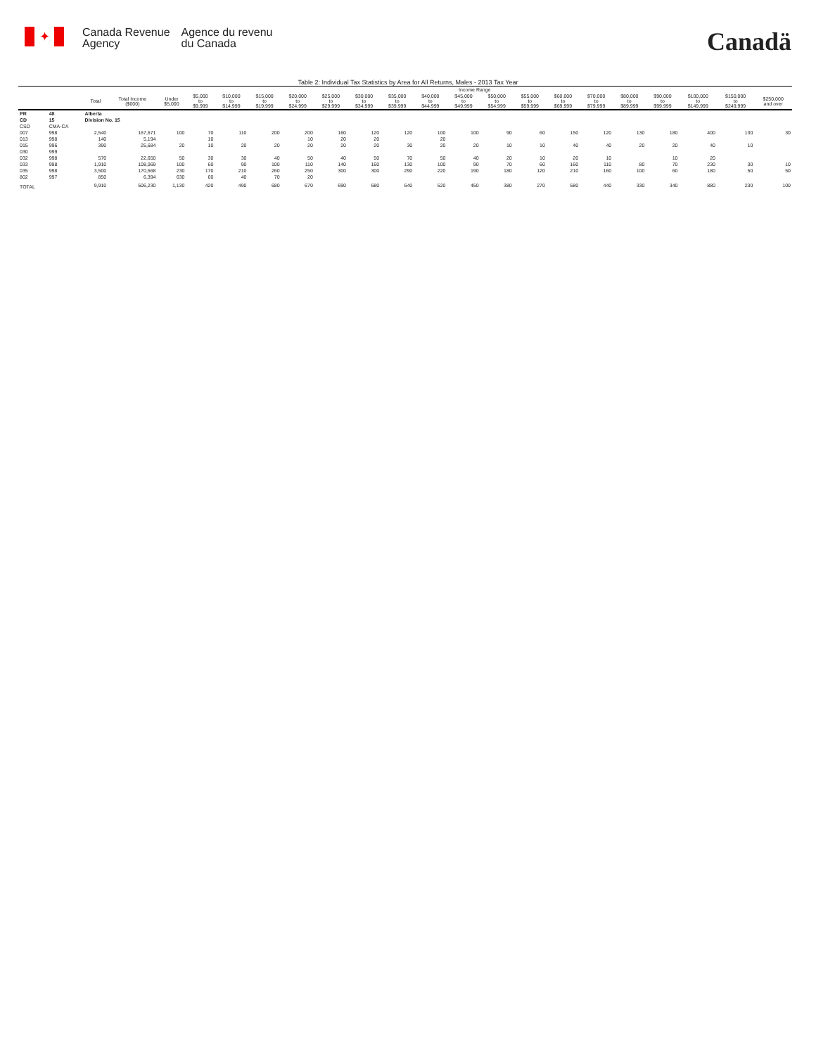✦
Canada Revenue
Agency
Agence du revenu
du Canada
Canadä
Table 2: Individual Tax Statistics by Area for All Returns, Males - 2013 Tax Year
| | | | | Income Range | | | | | | | | | | | | | | | | | | |
| --- | --- | --- | --- | --- | --- | --- | --- | --- | --- | --- | --- | --- | --- | --- | --- | --- | --- | --- | --- | --- | --- | --- |
| | | Total | Total Income ($000) | Under $5,000 | $5,000 to $9,999 | $10,000 to $14,999 | $15,000 to $19,999 | $20,000 to $24,999 | $25,000 to $29,999 | $30,000 to $34,999 | $35,000 to $39,999 | $40,000 to $44,999 | $45,000 to $49,999 | $50,000 to $54,999 | $55,000 to $59,999 | $60,000 to $69,999 | $70,000 to $79,999 | $80,000 to $89,999 | $90,000 to $99,999 | $100,000 to $149,999 | $150,000 to $249,999 | $250,000 and over |
| PR | 48 | Alberta | | | | | | | | | | | | | | | | | | | | |
| CD | 15 | Division No. 15 | | | | | | | | | | | | | | | | | | | | |
| CSD | CMA-CA | | | | | | | | | | | | | | | | | | | | | |
| 007 | 998 | 2,540 | 167,671 | 100 | 70 | 110 | 200 | 200 | 160 | 120 | 120 | 100 | 100 | 90 | 60 | 150 | 120 | 130 | 180 | 400 | 130 | 30 |
| 013 | 998 | 140 | 5,194 | | 10 | | | 10 | 20 | 20 | | 20 | | | | | | | | | | |
| 015 | 996 | 390 | 25,684 | 20 | 10 | 20 | 20 | 20 | 20 | 20 | 30 | 20 | 20 | 10 | 10 | 40 | 40 | 20 | 20 | 40 | 10 | |
| 030 | 999 | | | | | | | | | | | | | | | | | | | | | |
| 032 | 998 | 570 | 22,650 | 50 | 30 | 30 | 40 | 50 | 40 | 50 | 70 | 50 | 40 | 20 | 10 | 20 | 10 | | 10 | 20 | | |
| 033 | 998 | 1,910 | 108,069 | 100 | 60 | 90 | 100 | 110 | 140 | 160 | 130 | 100 | 90 | 70 | 60 | 160 | 110 | 80 | 70 | 230 | 30 | 10 |
| 035 | 998 | 3,500 | 170,568 | 230 | 170 | 210 | 260 | 250 | 300 | 300 | 290 | 220 | 190 | 180 | 120 | 210 | 160 | 100 | 60 | 180 | 50 | 50 |
| 802 | 997 | 850 | 6,394 | 630 | 60 | 40 | 70 | 20 | | | | | | | | | | | | | | |
| TOTAL | | 9,910 | 506,230 | 1,130 | 420 | 490 | 680 | 670 | 690 | 680 | 640 | 520 | 450 | 380 | 270 | 580 | 440 | 330 | 340 | 880 | 230 | 100 |